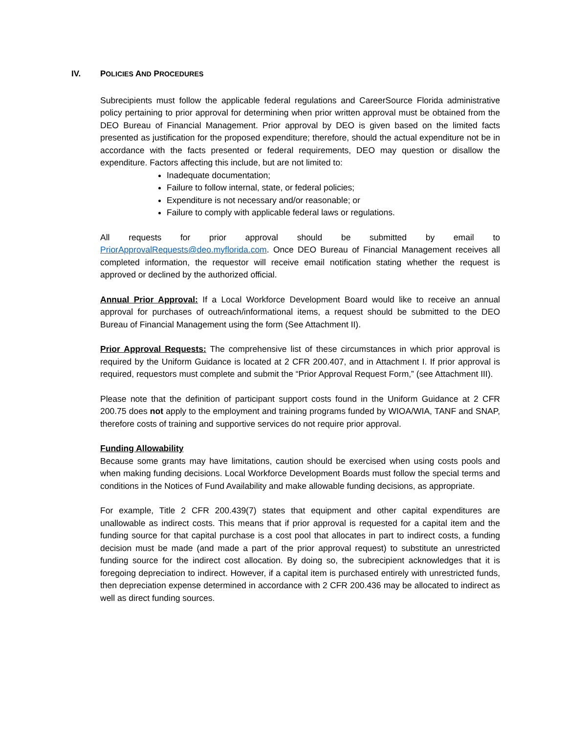IV. POLICIES AND PROCEDURES
Subrecipients must follow the applicable federal regulations and CareerSource Florida administrative policy pertaining to prior approval for determining when prior written approval must be obtained from the DEO Bureau of Financial Management. Prior approval by DEO is given based on the limited facts presented as justification for the proposed expenditure; therefore, should the actual expenditure not be in accordance with the facts presented or federal requirements, DEO may question or disallow the expenditure. Factors affecting this include, but are not limited to:
Inadequate documentation;
Failure to follow internal, state, or federal policies;
Expenditure is not necessary and/or reasonable; or
Failure to comply with applicable federal laws or regulations.
All requests for prior approval should be submitted by email to PriorApprovalRequests@deo.myflorida.com. Once DEO Bureau of Financial Management receives all completed information, the requestor will receive email notification stating whether the request is approved or declined by the authorized official.
Annual Prior Approval: If a Local Workforce Development Board would like to receive an annual approval for purchases of outreach/informational items, a request should be submitted to the DEO Bureau of Financial Management using the form (See Attachment II).
Prior Approval Requests: The comprehensive list of these circumstances in which prior approval is required by the Uniform Guidance is located at 2 CFR 200.407, and in Attachment I. If prior approval is required, requestors must complete and submit the “Prior Approval Request Form,” (see Attachment III).
Please note that the definition of participant support costs found in the Uniform Guidance at 2 CFR 200.75 does not apply to the employment and training programs funded by WIOA/WIA, TANF and SNAP, therefore costs of training and supportive services do not require prior approval.
Funding Allowability
Because some grants may have limitations, caution should be exercised when using costs pools and when making funding decisions. Local Workforce Development Boards must follow the special terms and conditions in the Notices of Fund Availability and make allowable funding decisions, as appropriate.
For example, Title 2 CFR 200.439(7) states that equipment and other capital expenditures are unallowable as indirect costs. This means that if prior approval is requested for a capital item and the funding source for that capital purchase is a cost pool that allocates in part to indirect costs, a funding decision must be made (and made a part of the prior approval request) to substitute an unrestricted funding source for the indirect cost allocation. By doing so, the subrecipient acknowledges that it is foregoing depreciation to indirect. However, if a capital item is purchased entirely with unrestricted funds, then depreciation expense determined in accordance with 2 CFR 200.436 may be allocated to indirect as well as direct funding sources.